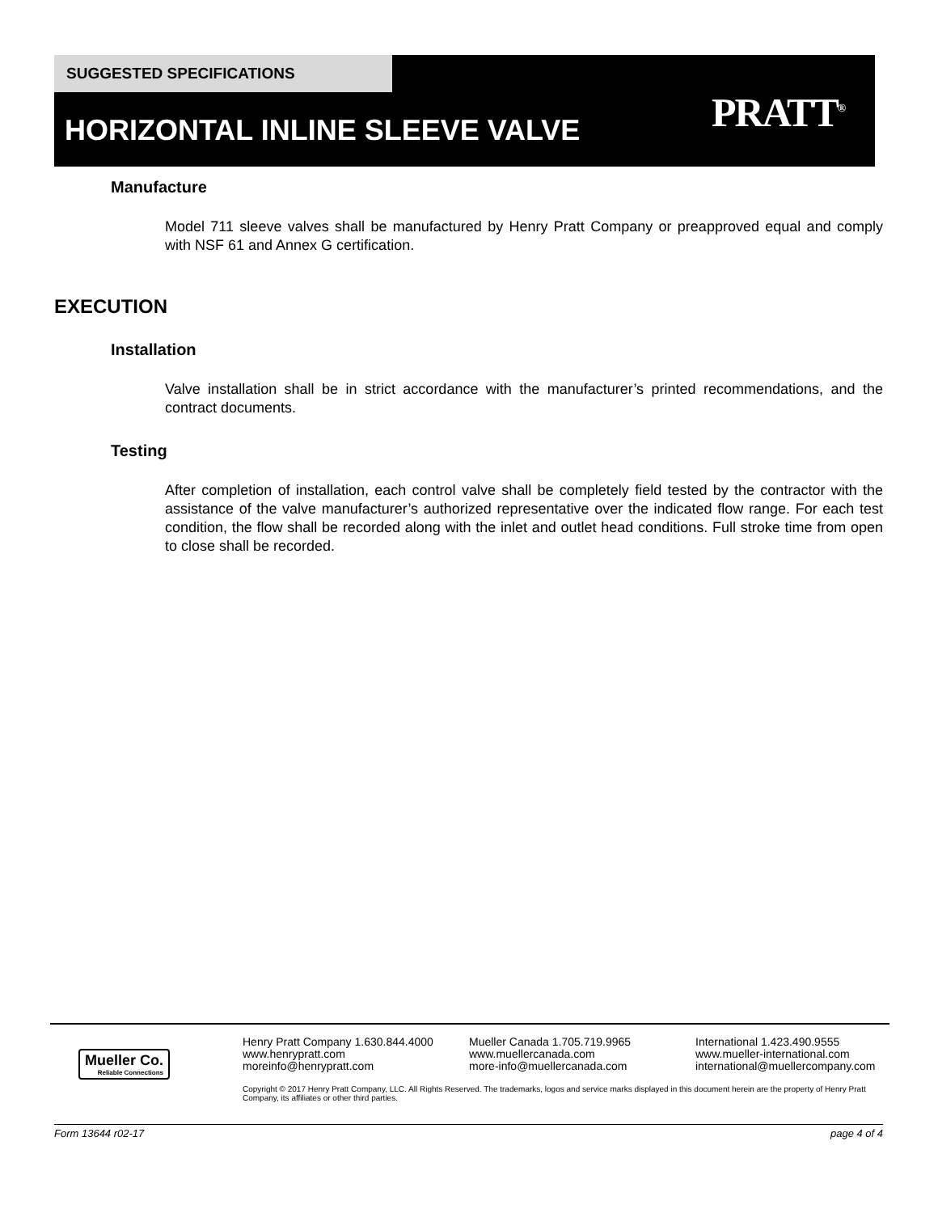SUGGESTED SPECIFICATIONS
HORIZONTAL INLINE SLEEVE VALVE PRATT<sup>®</sup>
Manufacture
Model 711 sleeve valves shall be manufactured by Henry Pratt Company or preapproved equal and comply with NSF 61 and Annex G certification.
EXECUTION
Installation
Valve installation shall be in strict accordance with the manufacturer’s printed recommendations, and the contract documents.
Testing
After completion of installation, each control valve shall be completely field tested by the contractor with the assistance of the valve manufacturer’s authorized representative over the indicated flow range. For each test condition, the flow shall be recorded along with the inlet and outlet head conditions. Full stroke time from open to close shall be recorded.
Mueller Co.
Reliable Connections
Henry Pratt Company 1.630.844.4000
www.henrypratt.com
moreinfo@henrypratt.com
Mueller Canada 1.705.719.9965
www.muellercanada.com
more-info@muellercanada.com
International 1.423.490.9555
www.mueller-international.com
international@muellercompany.com
Copyright © 2017 Henry Pratt Company, LLC. All Rights Reserved. The trademarks, logos and service marks displayed in this document herein are the property of Henry Pratt Company, its affiliates or other third parties.
Form 13644 r02-17 page 4 of 4